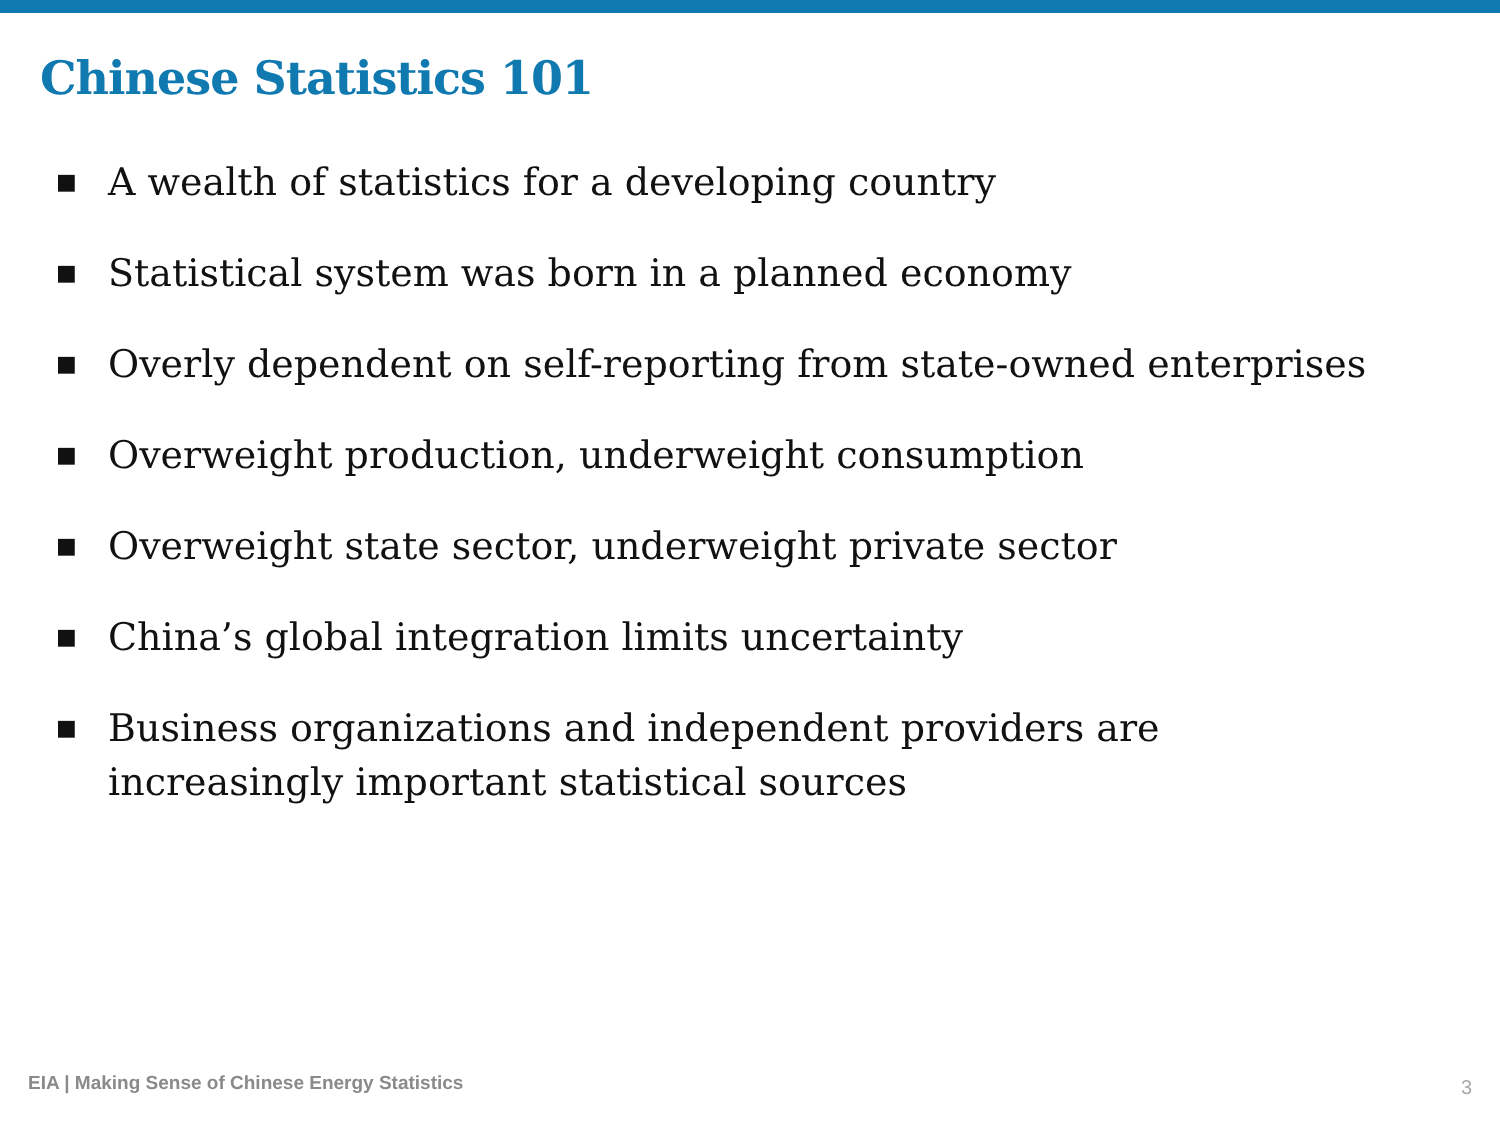Chinese Statistics 101
■ A wealth of statistics for a developing country
■ Statistical system was born in a planned economy
■ Overly dependent on self-reporting from state-owned enterprises
■ Overweight production, underweight consumption
■ Overweight state sector, underweight private sector
■ China’s global integration limits uncertainty
■ Business organizations and independent providers are increasingly important statistical sources
EIA | Making Sense of Chinese Energy Statistics
3